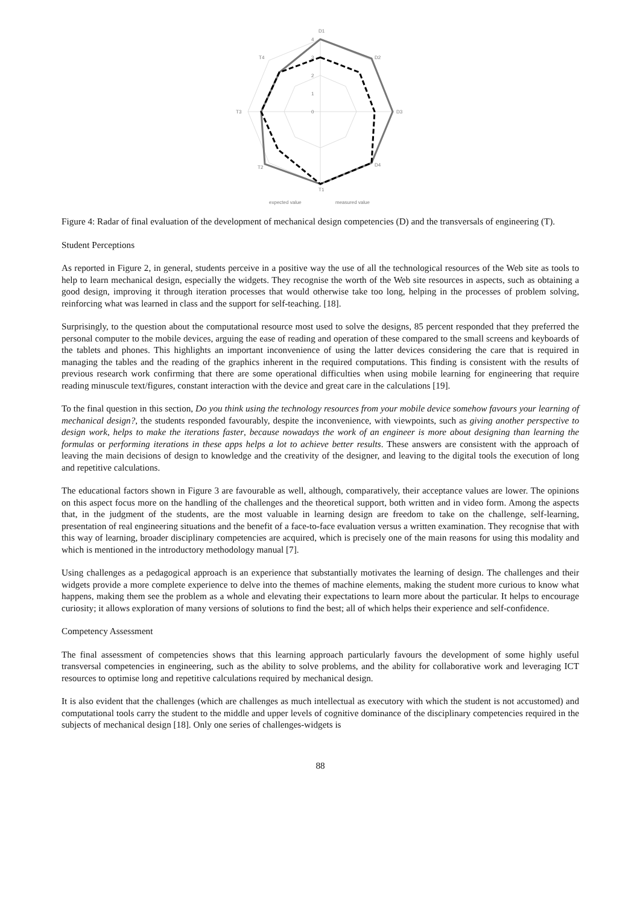D1
D2
D3
D4
T1
T2
T3
T4
4
3
2
1
0
expected value
measured value
Figure 4: Radar of final evaluation of the development of mechanical design competencies (D) and the transversals of engineering (T).
Student Perceptions
As reported in Figure 2, in general, students perceive in a positive way the use of all the technological resources of the Web site as tools to help to learn mechanical design, especially the widgets. They recognise the worth of the Web site resources in aspects, such as obtaining a good design, improving it through iteration processes that would otherwise take too long, helping in the processes of problem solving, reinforcing what was learned in class and the support for self-teaching. [18].
Surprisingly, to the question about the computational resource most used to solve the designs, 85 percent responded that they preferred the personal computer to the mobile devices, arguing the ease of reading and operation of these compared to the small screens and keyboards of the tablets and phones. This highlights an important inconvenience of using the latter devices considering the care that is required in managing the tables and the reading of the graphics inherent in the required computations. This finding is consistent with the results of previous research work confirming that there are some operational difficulties when using mobile learning for engineering that require reading minuscule text/figures, constant interaction with the device and great care in the calculations [19].
To the final question in this section, Do you think using the technology resources from your mobile device somehow favours your learning of mechanical design?, the students responded favourably, despite the inconvenience, with viewpoints, such as giving another perspective to design work, helps to make the iterations faster, because nowadays the work of an engineer is more about designing than learning the formulas or performing iterations in these apps helps a lot to achieve better results. These answers are consistent with the approach of leaving the main decisions of design to knowledge and the creativity of the designer, and leaving to the digital tools the execution of long and repetitive calculations.
The educational factors shown in Figure 3 are favourable as well, although, comparatively, their acceptance values are lower. The opinions on this aspect focus more on the handling of the challenges and the theoretical support, both written and in video form. Among the aspects that, in the judgment of the students, are the most valuable in learning design are freedom to take on the challenge, self-learning, presentation of real engineering situations and the benefit of a face-to-face evaluation versus a written examination. They recognise that with this way of learning, broader disciplinary competencies are acquired, which is precisely one of the main reasons for using this modality and which is mentioned in the introductory methodology manual [7].
Using challenges as a pedagogical approach is an experience that substantially motivates the learning of design. The challenges and their widgets provide a more complete experience to delve into the themes of machine elements, making the student more curious to know what happens, making them see the problem as a whole and elevating their expectations to learn more about the particular. It helps to encourage curiosity; it allows exploration of many versions of solutions to find the best; all of which helps their experience and self-confidence.
Competency Assessment
The final assessment of competencies shows that this learning approach particularly favours the development of some highly useful transversal competencies in engineering, such as the ability to solve problems, and the ability for collaborative work and leveraging ICT resources to optimise long and repetitive calculations required by mechanical design.
It is also evident that the challenges (which are challenges as much intellectual as executory with which the student is not accustomed) and computational tools carry the student to the middle and upper levels of cognitive dominance of the disciplinary competencies required in the subjects of mechanical design [18]. Only one series of challenges-widgets is
88